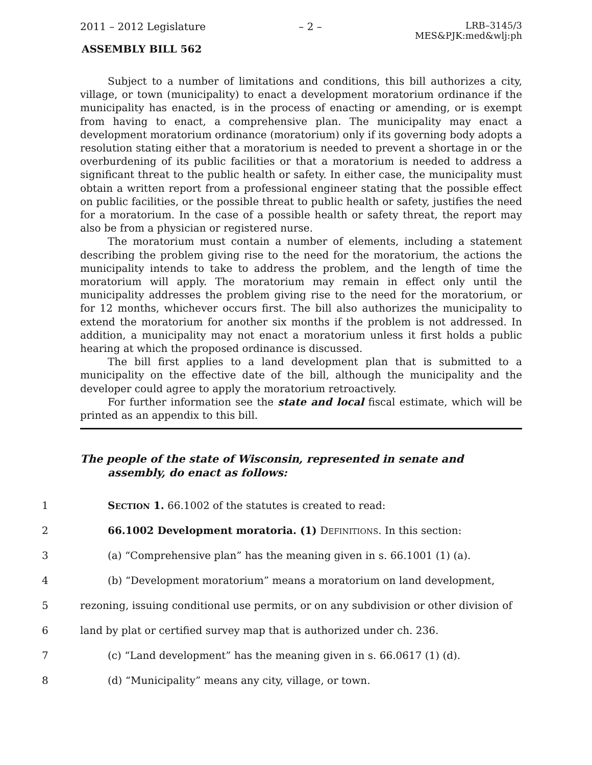2011 – 2012 Legislature – 2 – LRB–3145/3
MES&PJK:med&wlj:ph
ASSEMBLY BILL 562
Subject to a number of limitations and conditions, this bill authorizes a city, village, or town (municipality) to enact a development moratorium ordinance if the municipality has enacted, is in the process of enacting or amending, or is exempt from having to enact, a comprehensive plan. The municipality may enact a development moratorium ordinance (moratorium) only if its governing body adopts a resolution stating either that a moratorium is needed to prevent a shortage in or the overburdening of its public facilities or that a moratorium is needed to address a significant threat to the public health or safety. In either case, the municipality must obtain a written report from a professional engineer stating that the possible effect on public facilities, or the possible threat to public health or safety, justifies the need for a moratorium. In the case of a possible health or safety threat, the report may also be from a physician or registered nurse.
The moratorium must contain a number of elements, including a statement describing the problem giving rise to the need for the moratorium, the actions the municipality intends to take to address the problem, and the length of time the moratorium will apply. The moratorium may remain in effect only until the municipality addresses the problem giving rise to the need for the moratorium, or for 12 months, whichever occurs first. The bill also authorizes the municipality to extend the moratorium for another six months if the problem is not addressed. In addition, a municipality may not enact a moratorium unless it first holds a public hearing at which the proposed ordinance is discussed.
The bill first applies to a land development plan that is submitted to a municipality on the effective date of the bill, although the municipality and the developer could agree to apply the moratorium retroactively.
For further information see the state and local fiscal estimate, which will be printed as an appendix to this bill.
The people of the state of Wisconsin, represented in senate and assembly, do enact as follows:
1 SECTION 1. 66.1002 of the statutes is created to read:
2 66.1002 Development moratoria. (1) DEFINITIONS. In this section:
3 (a) “Comprehensive plan” has the meaning given in s. 66.1001 (1) (a).
4 (b) “Development moratorium” means a moratorium on land development,
5 rezoning, issuing conditional use permits, or on any subdivision or other division of
6 land by plat or certified survey map that is authorized under ch. 236.
7 (c) “Land development” has the meaning given in s. 66.0617 (1) (d).
8 (d) “Municipality” means any city, village, or town.